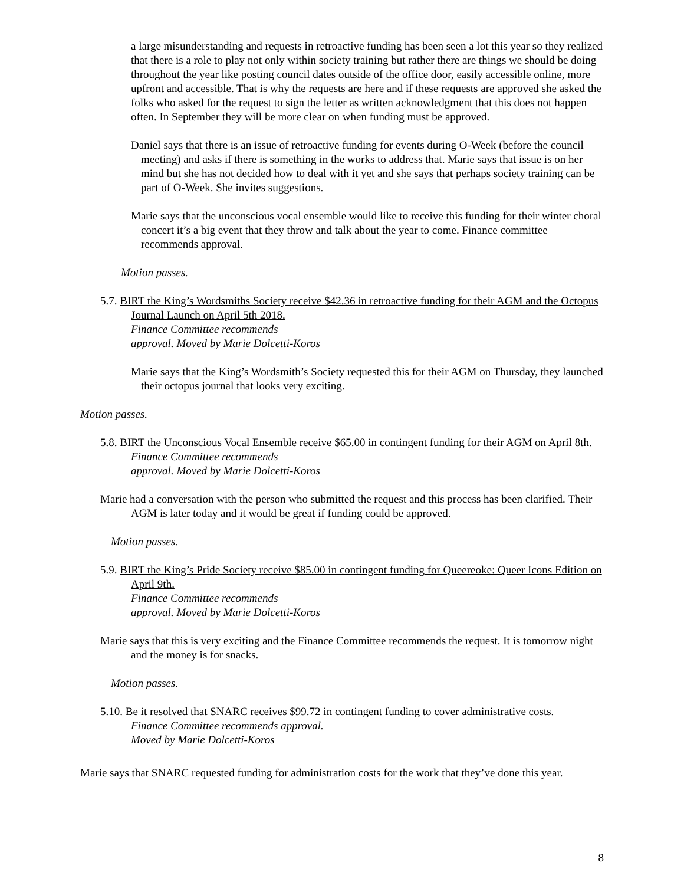a large misunderstanding and requests in retroactive funding has been seen a lot this year so they realized that there is a role to play not only within society training but rather there are things we should be doing throughout the year like posting council dates outside of the office door, easily accessible online, more upfront and accessible. That is why the requests are here and if these requests are approved she asked the folks who asked for the request to sign the letter as written acknowledgment that this does not happen often. In September they will be more clear on when funding must be approved.
Daniel says that there is an issue of retroactive funding for events during O-Week (before the council meeting) and asks if there is something in the works to address that. Marie says that issue is on her mind but she has not decided how to deal with it yet and she says that perhaps society training can be part of O-Week. She invites suggestions.
Marie says that the unconscious vocal ensemble would like to receive this funding for their winter choral concert it’s a big event that they throw and talk about the year to come. Finance committee recommends approval.
Motion passes.
5.7. BIRT the King’s Wordsmiths Society receive $42.36 in retroactive funding for their AGM and the Octopus Journal Launch on April 5th 2018.
Finance Committee recommends
approval. Moved by Marie Dolcetti-Koros
Marie says that the King’s Wordsmith’s Society requested this for their AGM on Thursday, they launched their octopus journal that looks very exciting.
Motion passes.
5.8. BIRT the Unconscious Vocal Ensemble receive $65.00 in contingent funding for their AGM on April 8th.
Finance Committee recommends
approval. Moved by Marie Dolcetti-Koros
Marie had a conversation with the person who submitted the request and this process has been clarified. Their AGM is later today and it would be great if funding could be approved.
Motion passes.
5.9. BIRT the King’s Pride Society receive $85.00 in contingent funding for Queereoke: Queer Icons Edition on April 9th.
Finance Committee recommends
approval. Moved by Marie Dolcetti-Koros
Marie says that this is very exciting and the Finance Committee recommends the request. It is tomorrow night and the money is for snacks.
Motion passes.
5.10. Be it resolved that SNARC receives $99.72 in contingent funding to cover administrative costs.
Finance Committee recommends approval.
Moved by Marie Dolcetti-Koros
Marie says that SNARC requested funding for administration costs for the work that they’ve done this year.
8